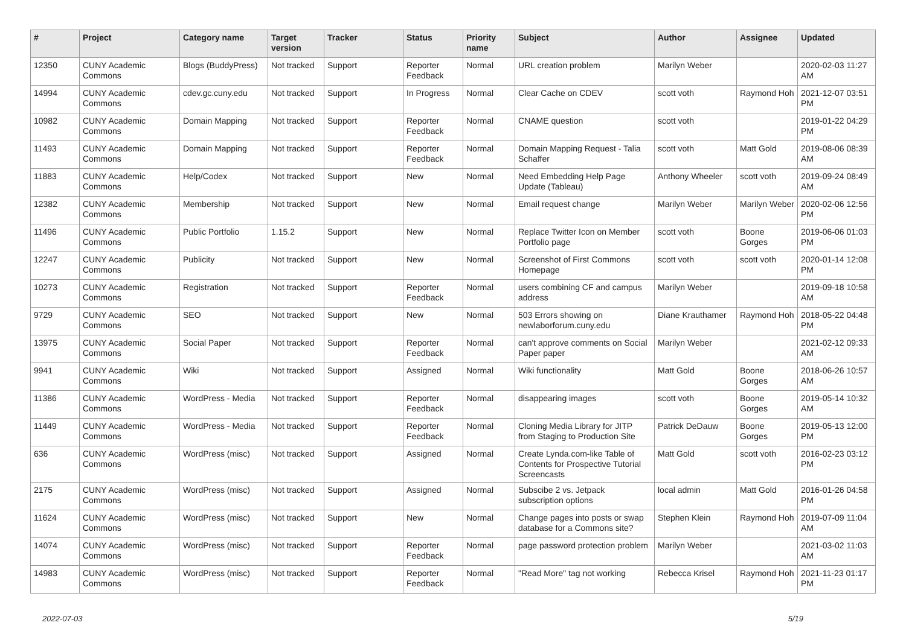| # | Project | Category name | Target version | Tracker | Status | Priority name | Subject | Author | Assignee | Updated |
| --- | --- | --- | --- | --- | --- | --- | --- | --- | --- | --- |
| 12350 | CUNY Academic Commons | Blogs (BuddyPress) | Not tracked | Support | Reporter Feedback | Normal | URL creation problem | Marilyn Weber | | 2020-02-03 11:27 AM |
| 14994 | CUNY Academic Commons | cdev.gc.cuny.edu | Not tracked | Support | In Progress | Normal | Clear Cache on CDEV | scott voth | Raymond Hoh | 2021-12-07 03:51 PM |
| 10982 | CUNY Academic Commons | Domain Mapping | Not tracked | Support | Reporter Feedback | Normal | CNAME question | scott voth | | 2019-01-22 04:29 PM |
| 11493 | CUNY Academic Commons | Domain Mapping | Not tracked | Support | Reporter Feedback | Normal | Domain Mapping Request - Talia Schaffer | scott voth | Matt Gold | 2019-08-06 08:39 AM |
| 11883 | CUNY Academic Commons | Help/Codex | Not tracked | Support | New | Normal | Need Embedding Help Page Update (Tableau) | Anthony Wheeler | scott voth | 2019-09-24 08:49 AM |
| 12382 | CUNY Academic Commons | Membership | Not tracked | Support | New | Normal | Email request change | Marilyn Weber | Marilyn Weber | 2020-02-06 12:56 PM |
| 11496 | CUNY Academic Commons | Public Portfolio | 1.15.2 | Support | New | Normal | Replace Twitter Icon on Member Portfolio page | scott voth | Boone Gorges | 2019-06-06 01:03 PM |
| 12247 | CUNY Academic Commons | Publicity | Not tracked | Support | New | Normal | Screenshot of First Commons Homepage | scott voth | scott voth | 2020-01-14 12:08 PM |
| 10273 | CUNY Academic Commons | Registration | Not tracked | Support | Reporter Feedback | Normal | users combining CF and campus address | Marilyn Weber | | 2019-09-18 10:58 AM |
| 9729 | CUNY Academic Commons | SEO | Not tracked | Support | New | Normal | 503 Errors showing on newlaborforum.cuny.edu | Diane Krauthamer | Raymond Hoh | 2018-05-22 04:48 PM |
| 13975 | CUNY Academic Commons | Social Paper | Not tracked | Support | Reporter Feedback | Normal | can't approve comments on Social Paper paper | Marilyn Weber | | 2021-02-12 09:33 AM |
| 9941 | CUNY Academic Commons | Wiki | Not tracked | Support | Assigned | Normal | Wiki functionality | Matt Gold | Boone Gorges | 2018-06-26 10:57 AM |
| 11386 | CUNY Academic Commons | WordPress - Media | Not tracked | Support | Reporter Feedback | Normal | disappearing images | scott voth | Boone Gorges | 2019-05-14 10:32 AM |
| 11449 | CUNY Academic Commons | WordPress - Media | Not tracked | Support | Reporter Feedback | Normal | Cloning Media Library for JITP from Staging to Production Site | Patrick DeDauw | Boone Gorges | 2019-05-13 12:00 PM |
| 636 | CUNY Academic Commons | WordPress (misc) | Not tracked | Support | Assigned | Normal | Create Lynda.com-like Table of Contents for Prospective Tutorial Screencasts | Matt Gold | scott voth | 2016-02-23 03:12 PM |
| 2175 | CUNY Academic Commons | WordPress (misc) | Not tracked | Support | Assigned | Normal | Subscibe 2 vs. Jetpack subscription options | local admin | Matt Gold | 2016-01-26 04:58 PM |
| 11624 | CUNY Academic Commons | WordPress (misc) | Not tracked | Support | New | Normal | Change pages into posts or swap database for a Commons site? | Stephen Klein | Raymond Hoh | 2019-07-09 11:04 AM |
| 14074 | CUNY Academic Commons | WordPress (misc) | Not tracked | Support | Reporter Feedback | Normal | page password protection problem | Marilyn Weber | | 2021-03-02 11:03 AM |
| 14983 | CUNY Academic Commons | WordPress (misc) | Not tracked | Support | Reporter Feedback | Normal | "Read More" tag not working | Rebecca Krisel | Raymond Hoh | 2021-11-23 01:17 PM |
2022-07-03 5/19